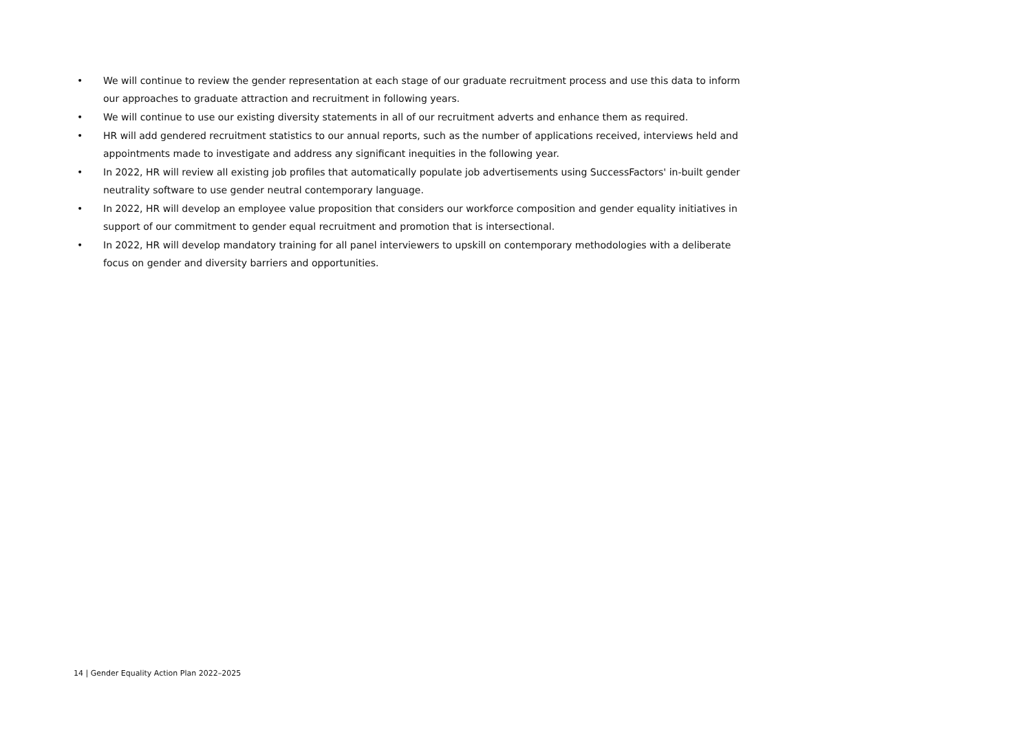• We will continue to review the gender representation at each stage of our graduate recruitment process and use this data to inform our approaches to graduate attraction and recruitment in following years.
• We will continue to use our existing diversity statements in all of our recruitment adverts and enhance them as required.
• HR will add gendered recruitment statistics to our annual reports, such as the number of applications received, interviews held and appointments made to investigate and address any significant inequities in the following year.
• In 2022, HR will review all existing job profiles that automatically populate job advertisements using SuccessFactors' in-built gender neutrality software to use gender neutral contemporary language.
• In 2022, HR will develop an employee value proposition that considers our workforce composition and gender equality initiatives in support of our commitment to gender equal recruitment and promotion that is intersectional.
• In 2022, HR will develop mandatory training for all panel interviewers to upskill on contemporary methodologies with a deliberate focus on gender and diversity barriers and opportunities.
14 | Gender Equality Action Plan 2022–2025